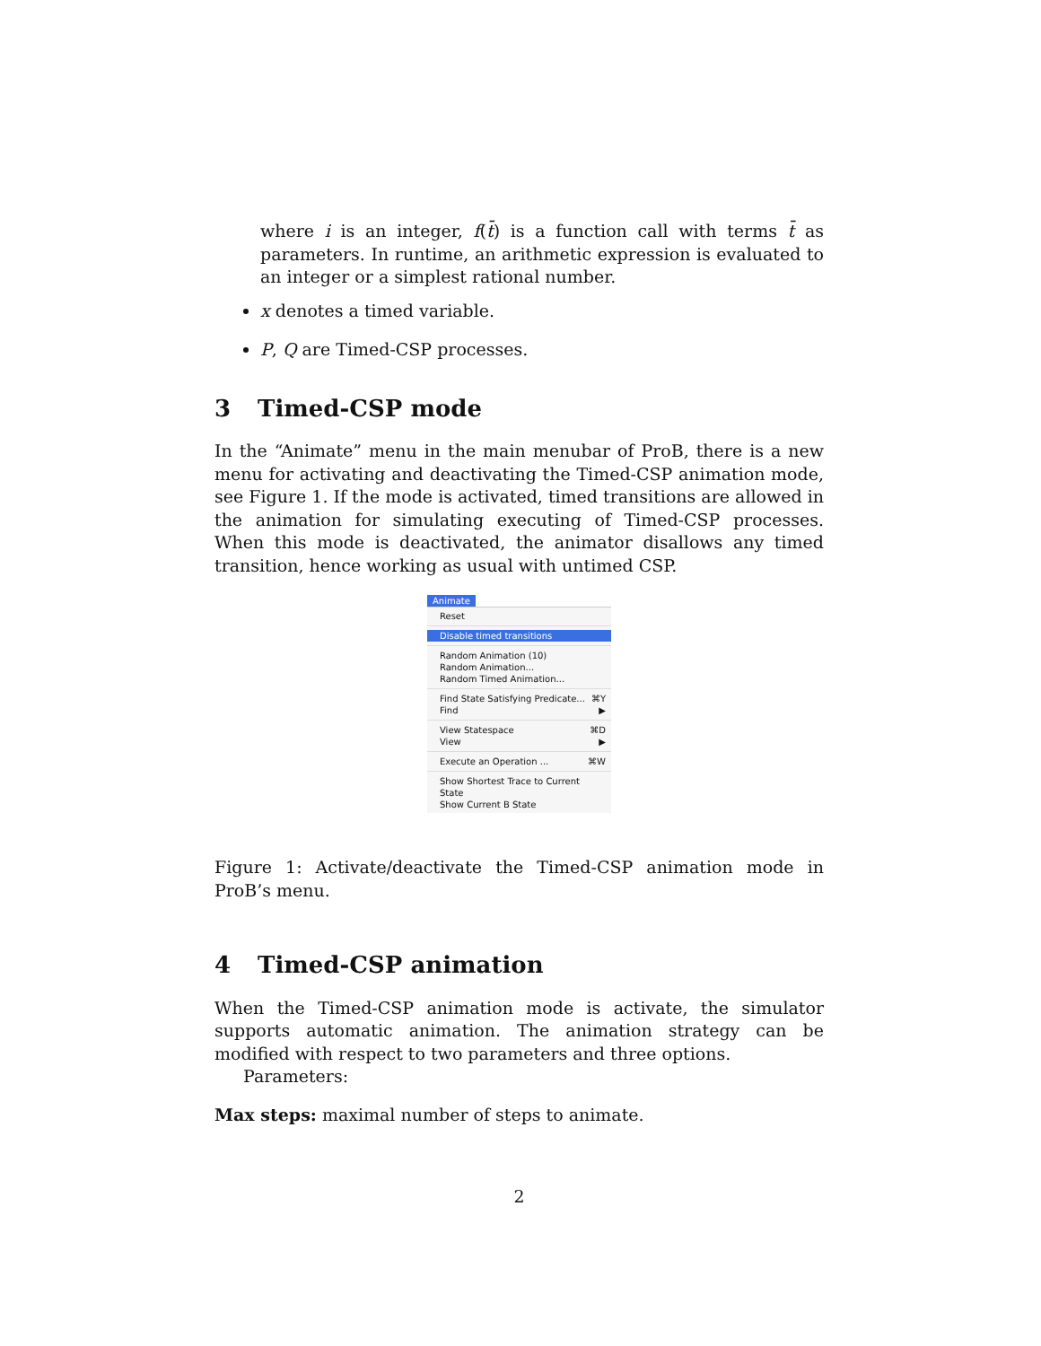where i is an integer, f(t̄) is a function call with terms t̄ as parameters. In runtime, an arithmetic expression is evaluated to an integer or a simplest rational number.
x denotes a timed variable.
P, Q are Timed-CSP processes.
3 Timed-CSP mode
In the “Animate” menu in the main menubar of ProB, there is a new menu for activating and deactivating the Timed-CSP animation mode, see Figure 1. If the mode is activated, timed transitions are allowed in the animation for simulating executing of Timed-CSP processes. When this mode is deactivated, the animator disallows any timed transition, hence working as usual with untimed CSP.
Animate
Reset
Disable timed transitions
Random Animation (10)
Random Animation...
Random Timed Animation...
Find State Satisfying Predicate... ⌘Y
Find ▶
View Statespace ⌘D
View ▶
Execute an Operation ... ⌘W
Show Shortest Trace to Current State
Show Current B State
Figure 1: Activate/deactivate the Timed-CSP animation mode in ProB’s menu.
4 Timed-CSP animation
When the Timed-CSP animation mode is activate, the simulator supports automatic animation. The animation strategy can be modified with respect to two parameters and three options.
Parameters:
Max steps: maximal number of steps to animate.
2